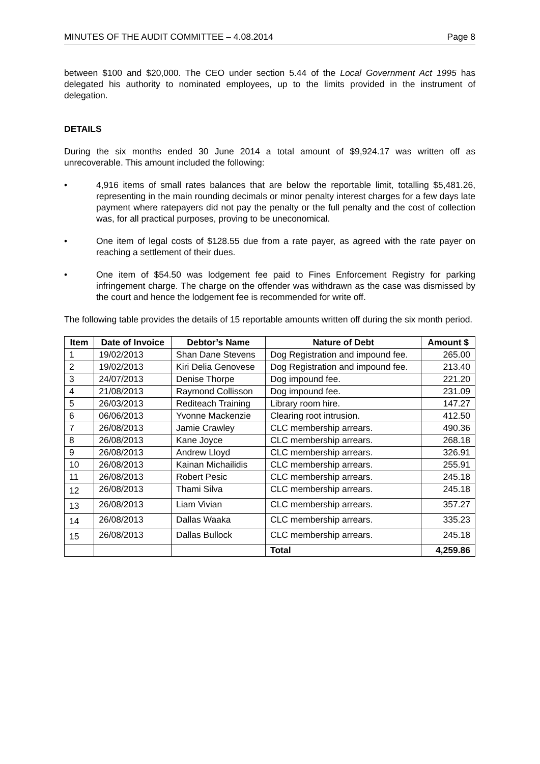MINUTES OF THE AUDIT COMMITTEE – 4.08.2014 Page 8
between $100 and $20,000. The CEO under section 5.44 of the Local Government Act 1995 has delegated his authority to nominated employees, up to the limits provided in the instrument of delegation.
DETAILS
During the six months ended 30 June 2014 a total amount of $9,924.17 was written off as unrecoverable. This amount included the following:
• 4,916 items of small rates balances that are below the reportable limit, totalling $5,481.26, representing in the main rounding decimals or minor penalty interest charges for a few days late payment where ratepayers did not pay the penalty or the full penalty and the cost of collection was, for all practical purposes, proving to be uneconomical.
• One item of legal costs of $128.55 due from a rate payer, as agreed with the rate payer on reaching a settlement of their dues.
• One item of $54.50 was lodgement fee paid to Fines Enforcement Registry for parking infringement charge. The charge on the offender was withdrawn as the case was dismissed by the court and hence the lodgement fee is recommended for write off.
The following table provides the details of 15 reportable amounts written off during the six month period.
| Item | Date of Invoice | Debtor’s Name | Nature of Debt | Amount $ |
| --- | --- | --- | --- | --- |
| 1 | 19/02/2013 | Shan Dane Stevens | Dog Registration and impound fee. | 265.00 |
| 2 | 19/02/2013 | Kiri Delia Genovese | Dog Registration and impound fee. | 213.40 |
| 3 | 24/07/2013 | Denise Thorpe | Dog impound fee. | 221.20 |
| 4 | 21/08/2013 | Raymond Collisson | Dog impound fee. | 231.09 |
| 5 | 26/03/2013 | Rediteach Training | Library room hire. | 147.27 |
| 6 | 06/06/2013 | Yvonne Mackenzie | Clearing root intrusion. | 412.50 |
| 7 | 26/08/2013 | Jamie Crawley | CLC membership arrears. | 490.36 |
| 8 | 26/08/2013 | Kane Joyce | CLC membership arrears. | 268.18 |
| 9 | 26/08/2013 | Andrew Lloyd | CLC membership arrears. | 326.91 |
| 10 | 26/08/2013 | Kainan Michailidis | CLC membership arrears. | 255.91 |
| 11 | 26/08/2013 | Robert Pesic | CLC membership arrears. | 245.18 |
| 12 | 26/08/2013 | Thami Silva | CLC membership arrears. | 245.18 |
| 13 | 26/08/2013 | Liam Vivian | CLC membership arrears. | 357.27 |
| 14 | 26/08/2013 | Dallas Waaka | CLC membership arrears. | 335.23 |
| 15 | 26/08/2013 | Dallas Bullock | CLC membership arrears. | 245.18 |
| | | | Total | 4,259.86 |